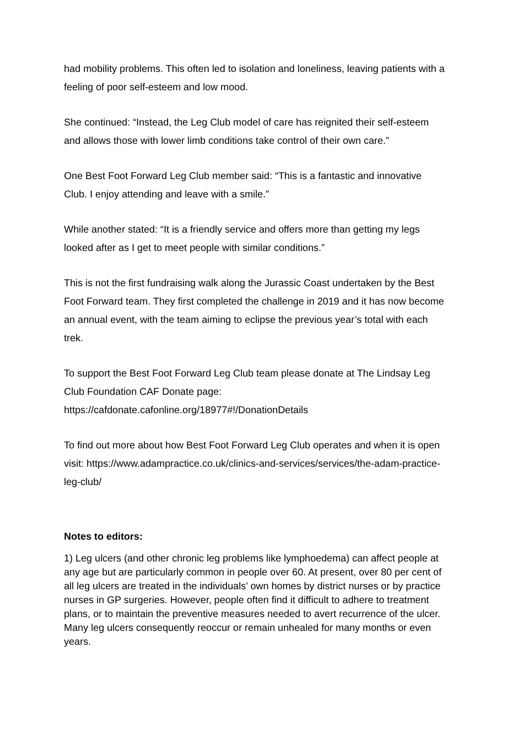had mobility problems. This often led to isolation and loneliness, leaving patients with a feeling of poor self-esteem and low mood.
She continued: “Instead, the Leg Club model of care has reignited their self-esteem and allows those with lower limb conditions take control of their own care.”
One Best Foot Forward Leg Club member said: “This is a fantastic and innovative Club. I enjoy attending and leave with a smile.”
While another stated: “It is a friendly service and offers more than getting my legs looked after as I get to meet people with similar conditions.”
This is not the first fundraising walk along the Jurassic Coast undertaken by the Best Foot Forward team. They first completed the challenge in 2019 and it has now become an annual event, with the team aiming to eclipse the previous year’s total with each trek.
To support the Best Foot Forward Leg Club team please donate at The Lindsay Leg Club Foundation CAF Donate page:
https://cafdonate.cafonline.org/18977#!/DonationDetails
To find out more about how Best Foot Forward Leg Club operates and when it is open visit: https://www.adampractice.co.uk/clinics-and-services/services/the-adam-practice-leg-club/
Notes to editors:
1) Leg ulcers (and other chronic leg problems like lymphoedema) can affect people at any age but are particularly common in people over 60. At present, over 80 per cent of all leg ulcers are treated in the individuals’ own homes by district nurses or by practice nurses in GP surgeries. However, people often find it difficult to adhere to treatment plans, or to maintain the preventive measures needed to avert recurrence of the ulcer. Many leg ulcers consequently reoccur or remain unhealed for many months or even years.